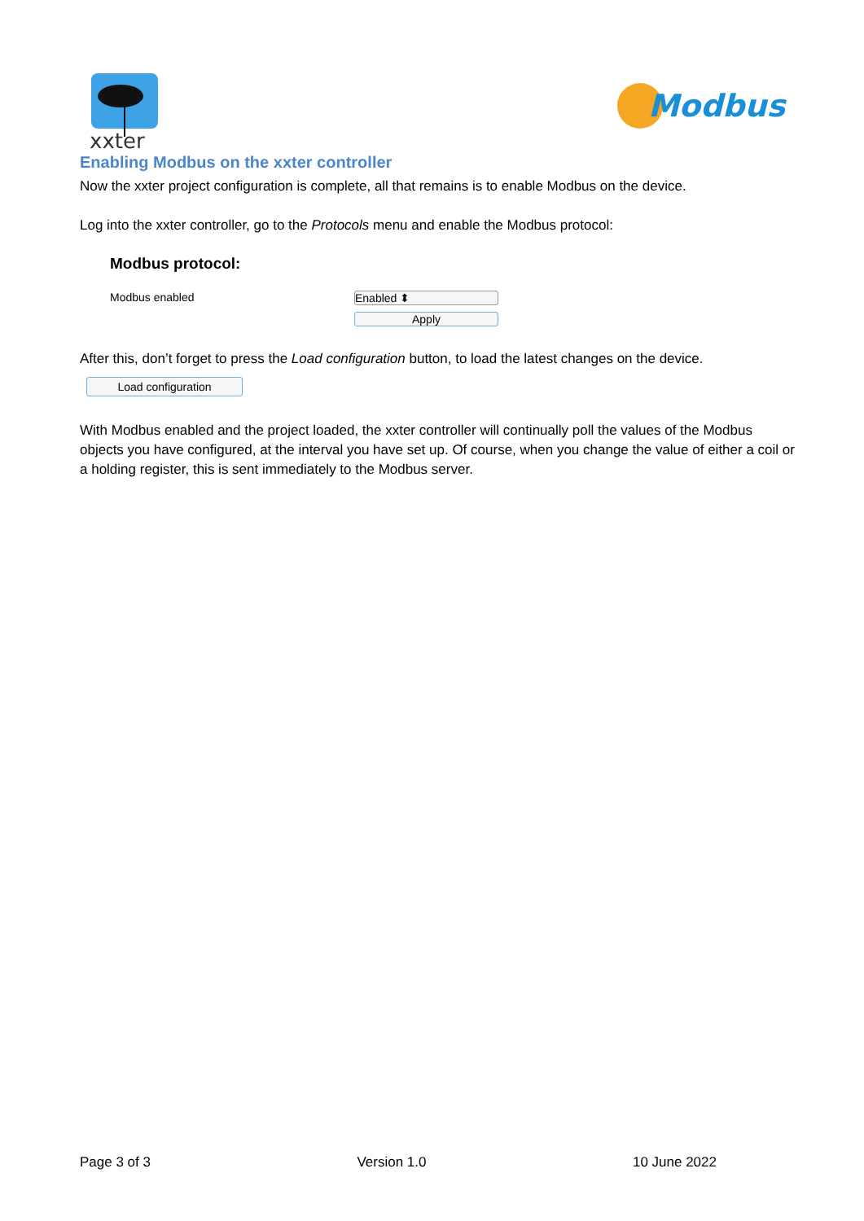xxter
Modbus
Enabling Modbus on the xxter controller
Now the xxter project configuration is complete, all that remains is to enable Modbus on the device.
Log into the xxter controller, go to the Protocols menu and enable the Modbus protocol:
Modbus protocol:
Modbus enabled Enabled ⬍
Apply
After this, don’t forget to press the Load configuration button, to load the latest changes on the device.
Load configuration
With Modbus enabled and the project loaded, the xxter controller will continually poll the values of the Modbus objects you have configured, at the interval you have set up. Of course, when you change the value of either a coil or a holding register, this is sent immediately to the Modbus server.
Page 3 of 3 Version 1.0 10 June 2022